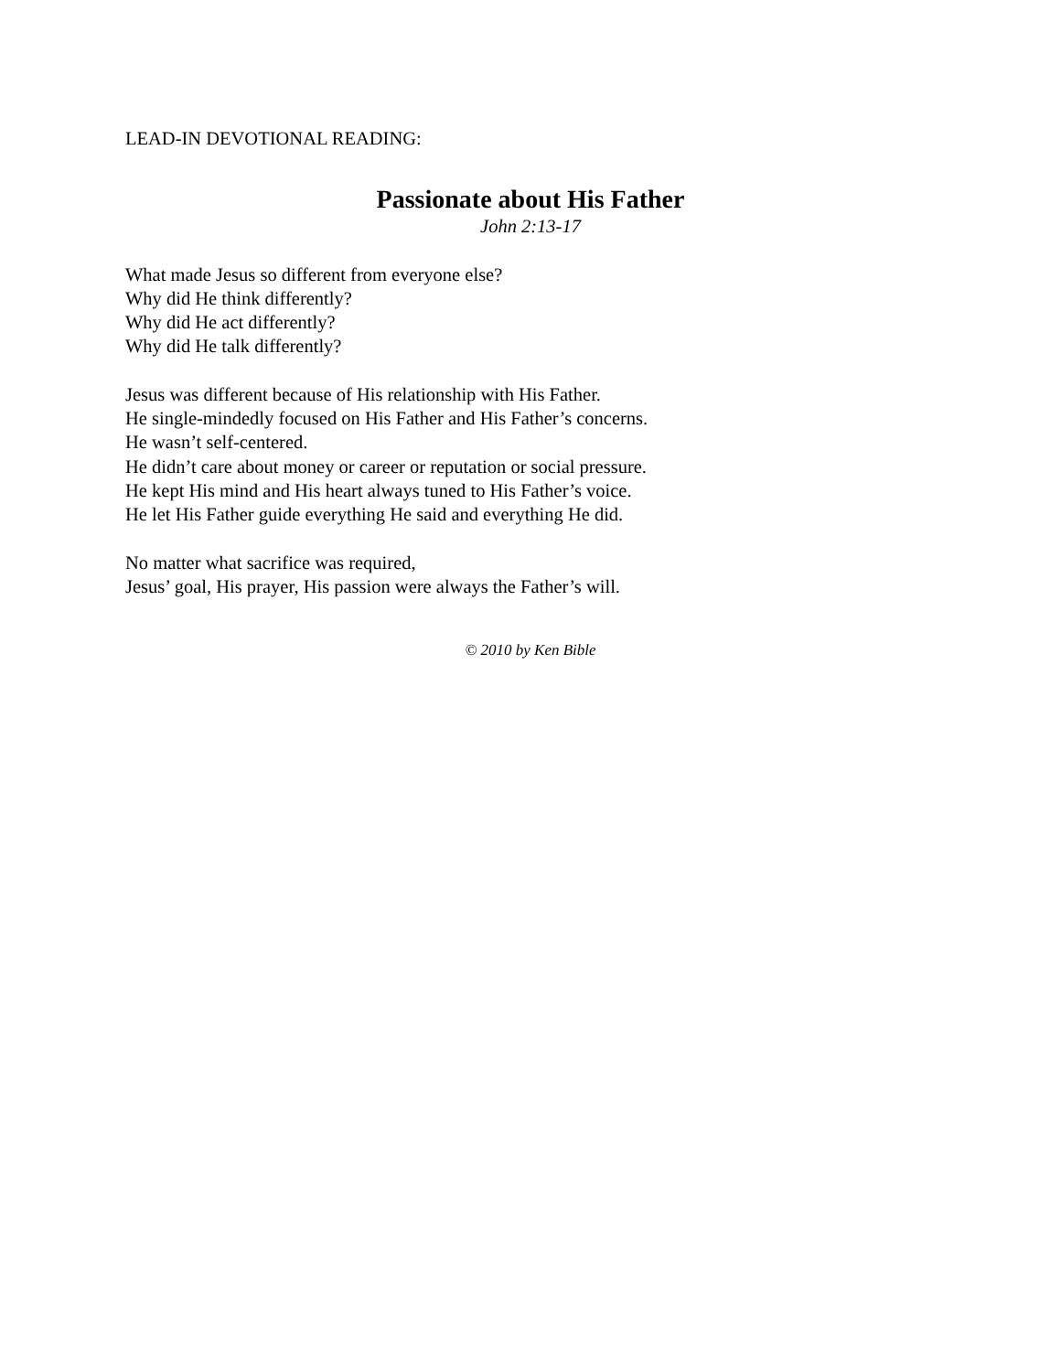LEAD-IN DEVOTIONAL READING:
Passionate about His Father
John 2:13-17
What made Jesus so different from everyone else?
Why did He think differently?
Why did He act differently?
Why did He talk differently?
Jesus was different because of His relationship with His Father.
He single-mindedly focused on His Father and His Father’s concerns.
He wasn’t self-centered.
He didn’t care about money or career or reputation or social pressure.
He kept His mind and His heart always tuned to His Father’s voice.
He let His Father guide everything He said and everything He did.
No matter what sacrifice was required,
Jesus’ goal, His prayer, His passion were always the Father’s will.
© 2010 by Ken Bible